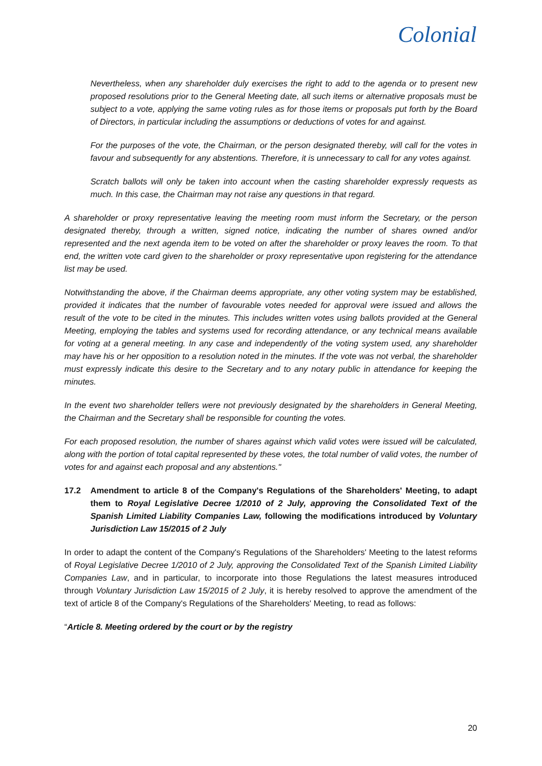Colonial
Nevertheless, when any shareholder duly exercises the right to add to the agenda or to present new proposed resolutions prior to the General Meeting date, all such items or alternative proposals must be subject to a vote, applying the same voting rules as for those items or proposals put forth by the Board of Directors, in particular including the assumptions or deductions of votes for and against.
For the purposes of the vote, the Chairman, or the person designated thereby, will call for the votes in favour and subsequently for any abstentions. Therefore, it is unnecessary to call for any votes against.
Scratch ballots will only be taken into account when the casting shareholder expressly requests as much. In this case, the Chairman may not raise any questions in that regard.
A shareholder or proxy representative leaving the meeting room must inform the Secretary, or the person designated thereby, through a written, signed notice, indicating the number of shares owned and/or represented and the next agenda item to be voted on after the shareholder or proxy leaves the room. To that end, the written vote card given to the shareholder or proxy representative upon registering for the attendance list may be used.
Notwithstanding the above, if the Chairman deems appropriate, any other voting system may be established, provided it indicates that the number of favourable votes needed for approval were issued and allows the result of the vote to be cited in the minutes. This includes written votes using ballots provided at the General Meeting, employing the tables and systems used for recording attendance, or any technical means available for voting at a general meeting. In any case and independently of the voting system used, any shareholder may have his or her opposition to a resolution noted in the minutes. If the vote was not verbal, the shareholder must expressly indicate this desire to the Secretary and to any notary public in attendance for keeping the minutes.
In the event two shareholder tellers were not previously designated by the shareholders in General Meeting, the Chairman and the Secretary shall be responsible for counting the votes.
For each proposed resolution, the number of shares against which valid votes were issued will be calculated, along with the portion of total capital represented by these votes, the total number of valid votes, the number of votes for and against each proposal and any abstentions."
17.2 Amendment to article 8 of the Company's Regulations of the Shareholders' Meeting, to adapt them to Royal Legislative Decree 1/2010 of 2 July, approving the Consolidated Text of the Spanish Limited Liability Companies Law, following the modifications introduced by Voluntary Jurisdiction Law 15/2015 of 2 July
In order to adapt the content of the Company's Regulations of the Shareholders' Meeting to the latest reforms of Royal Legislative Decree 1/2010 of 2 July, approving the Consolidated Text of the Spanish Limited Liability Companies Law, and in particular, to incorporate into those Regulations the latest measures introduced through Voluntary Jurisdiction Law 15/2015 of 2 July, it is hereby resolved to approve the amendment of the text of article 8 of the Company's Regulations of the Shareholders' Meeting, to read as follows:
“Article 8. Meeting ordered by the court or by the registry
20